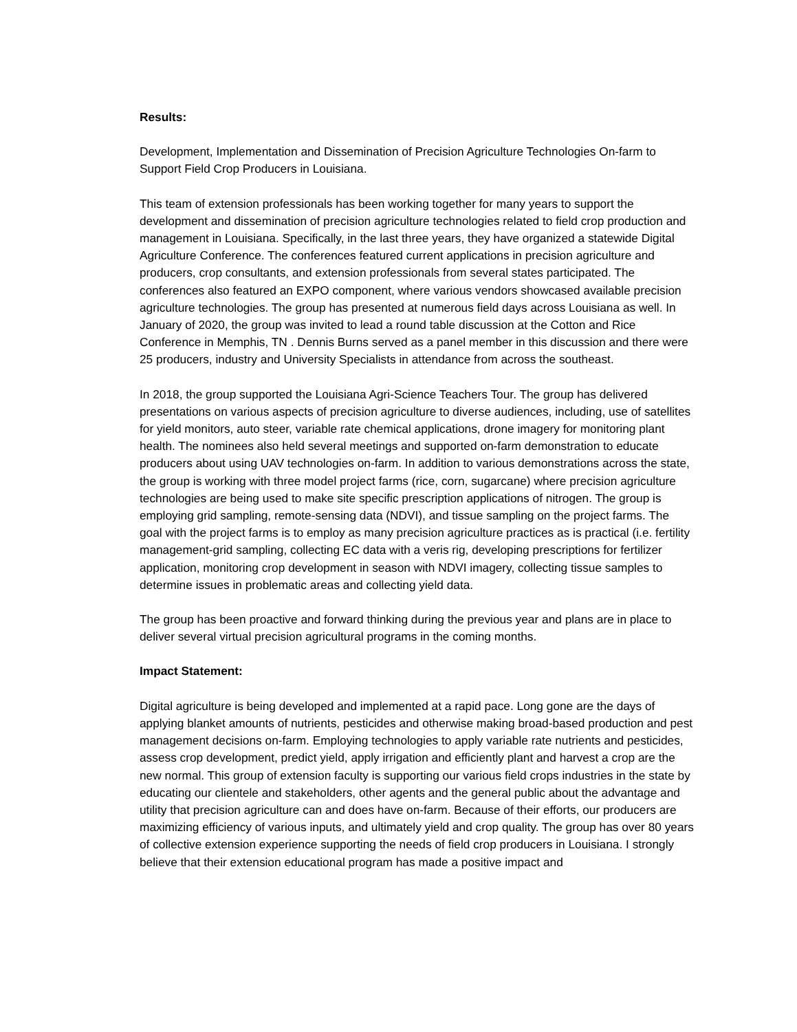Results:
Development, Implementation and Dissemination of Precision Agriculture Technologies On-farm to Support Field Crop Producers in Louisiana.
This team of extension professionals has been working together for many years to support the development and dissemination of precision agriculture technologies related to field crop production and management in Louisiana. Specifically, in the last three years, they have organized a statewide Digital Agriculture Conference. The conferences featured current applications in precision agriculture and producers, crop consultants, and extension professionals from several states participated. The conferences also featured an EXPO component, where various vendors showcased available precision agriculture technologies. The group has presented at numerous field days across Louisiana as well. In January of 2020, the group was invited to lead a round table discussion at the Cotton and Rice Conference in Memphis, TN . Dennis Burns served as a panel member in this discussion and there were 25 producers, industry and University Specialists in attendance from across the southeast.
In 2018, the group supported the Louisiana Agri-Science Teachers Tour. The group has delivered presentations on various aspects of precision agriculture to diverse audiences, including, use of satellites for yield monitors, auto steer, variable rate chemical applications, drone imagery for monitoring plant health. The nominees also held several meetings and supported on-farm demonstration to educate producers about using UAV technologies on-farm. In addition to various demonstrations across the state, the group is working with three model project farms (rice, corn, sugarcane) where precision agriculture technologies are being used to make site specific prescription applications of nitrogen. The group is employing grid sampling, remote-sensing data (NDVI), and tissue sampling on the project farms. The goal with the project farms is to employ as many precision agriculture practices as is practical (i.e. fertility management-grid sampling, collecting EC data with a veris rig, developing prescriptions for fertilizer application, monitoring crop development in season with NDVI imagery, collecting tissue samples to determine issues in problematic areas and collecting yield data.
The group has been proactive and forward thinking during the previous year and plans are in place to deliver several virtual precision agricultural programs in the coming months.
Impact Statement:
Digital agriculture is being developed and implemented at a rapid pace. Long gone are the days of applying blanket amounts of nutrients, pesticides and otherwise making broad-based production and pest management decisions on-farm. Employing technologies to apply variable rate nutrients and pesticides, assess crop development, predict yield, apply irrigation and efficiently plant and harvest a crop are the new normal. This group of extension faculty is supporting our various field crops industries in the state by educating our clientele and stakeholders, other agents and the general public about the advantage and utility that precision agriculture can and does have on-farm. Because of their efforts, our producers are maximizing efficiency of various inputs, and ultimately yield and crop quality. The group has over 80 years of collective extension experience supporting the needs of field crop producers in Louisiana. I strongly believe that their extension educational program has made a positive impact and